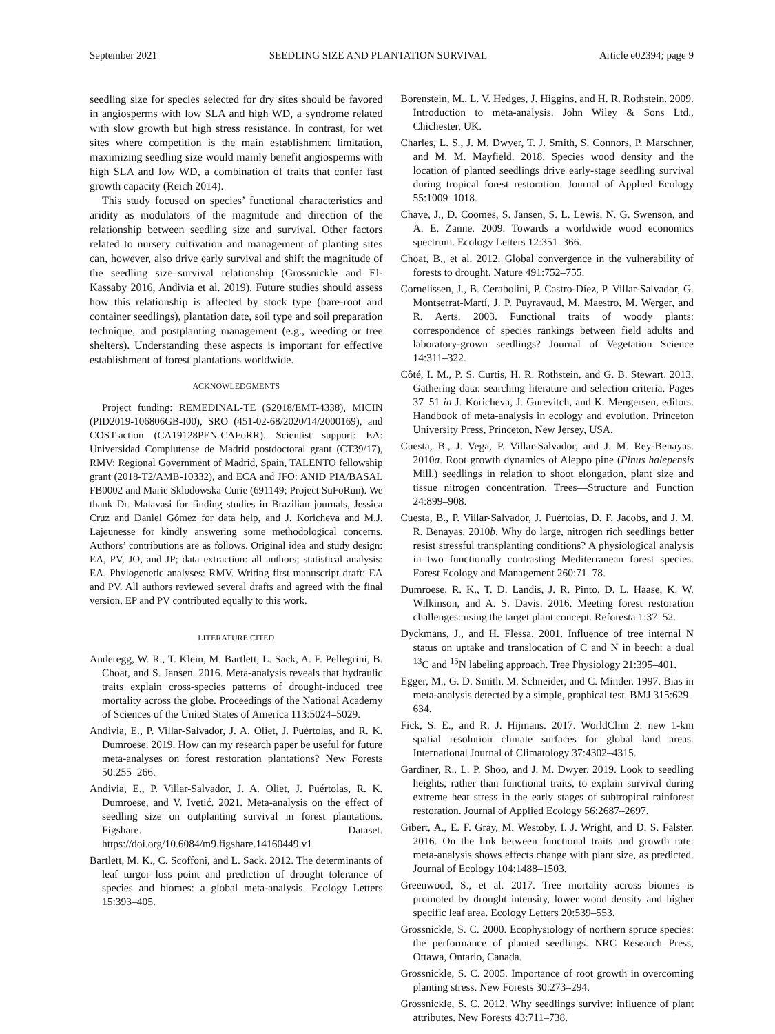September 2021 SEEDLING SIZE AND PLANTATION SURVIVAL Article e02394; page 9
seedling size for species selected for dry sites should be favored in angiosperms with low SLA and high WD, a syndrome related with slow growth but high stress resistance. In contrast, for wet sites where competition is the main establishment limitation, maximizing seedling size would mainly benefit angiosperms with high SLA and low WD, a combination of traits that confer fast growth capacity (Reich 2014).
This study focused on species’ functional characteristics and aridity as modulators of the magnitude and direction of the relationship between seedling size and survival. Other factors related to nursery cultivation and management of planting sites can, however, also drive early survival and shift the magnitude of the seedling size–survival relationship (Grossnickle and El-Kassaby 2016, Andivia et al. 2019). Future studies should assess how this relationship is affected by stock type (bare-root and container seedlings), plantation date, soil type and soil preparation technique, and postplanting management (e.g., weeding or tree shelters). Understanding these aspects is important for effective establishment of forest plantations worldwide.
ACKNOWLEDGMENTS
Project funding: REMEDINAL-TE (S2018/EMT-4338), MICIN (PID2019-106806GB-I00), SRO (451-02-68/2020/14/2000169), and COST-action (CA19128PEN-CAFoRR). Scientist support: EA: Universidad Complutense de Madrid postdoctoral grant (CT39/17), RMV: Regional Government of Madrid, Spain, TALENTO fellowship grant (2018-T2/AMB-10332), and ECA and JFO: ANID PIA/BASAL FB0002 and Marie Sklodowska-Curie (691149; Project SuFoRun). We thank Dr. Malavasi for finding studies in Brazilian journals, Jessica Cruz and Daniel Gómez for data help, and J. Koricheva and M.J. Lajeunesse for kindly answering some methodological concerns. Authors’ contributions are as follows. Original idea and study design: EA, PV, JO, and JP; data extraction: all authors; statistical analysis: EA. Phylogenetic analyses: RMV. Writing first manuscript draft: EA and PV. All authors reviewed several drafts and agreed with the final version. EP and PV contributed equally to this work.
LITERATURE CITED
Anderegg, W. R., T. Klein, M. Bartlett, L. Sack, A. F. Pellegrini, B. Choat, and S. Jansen. 2016. Meta-analysis reveals that hydraulic traits explain cross-species patterns of drought-induced tree mortality across the globe. Proceedings of the National Academy of Sciences of the United States of America 113:5024–5029.
Andivia, E., P. Villar-Salvador, J. A. Oliet, J. Puértolas, and R. K. Dumroese. 2019. How can my research paper be useful for future meta-analyses on forest restoration plantations? New Forests 50:255–266.
Andivia, E., P. Villar-Salvador, J. A. Oliet, J. Puértolas, R. K. Dumroese, and V. Ivetić. 2021. Meta-analysis on the effect of seedling size on outplanting survival in forest plantations. Figshare. Dataset. https://doi.org/10.6084/m9.figshare.14160449.v1
Bartlett, M. K., C. Scoffoni, and L. Sack. 2012. The determinants of leaf turgor loss point and prediction of drought tolerance of species and biomes: a global meta-analysis. Ecology Letters 15:393–405.
Borenstein, M., L. V. Hedges, J. Higgins, and H. R. Rothstein. 2009. Introduction to meta-analysis. John Wiley & Sons Ltd., Chichester, UK.
Charles, L. S., J. M. Dwyer, T. J. Smith, S. Connors, P. Marschner, and M. M. Mayfield. 2018. Species wood density and the location of planted seedlings drive early-stage seedling survival during tropical forest restoration. Journal of Applied Ecology 55:1009–1018.
Chave, J., D. Coomes, S. Jansen, S. L. Lewis, N. G. Swenson, and A. E. Zanne. 2009. Towards a worldwide wood economics spectrum. Ecology Letters 12:351–366.
Choat, B., et al. 2012. Global convergence in the vulnerability of forests to drought. Nature 491:752–755.
Cornelissen, J., B. Cerabolini, P. Castro-Díez, P. Villar-Salvador, G. Montserrat-Martí, J. P. Puyravaud, M. Maestro, M. Werger, and R. Aerts. 2003. Functional traits of woody plants: correspondence of species rankings between field adults and laboratory-grown seedlings? Journal of Vegetation Science 14:311–322.
Côté, I. M., P. S. Curtis, H. R. Rothstein, and G. B. Stewart. 2013. Gathering data: searching literature and selection criteria. Pages 37–51 in J. Koricheva, J. Gurevitch, and K. Mengersen, editors. Handbook of meta-analysis in ecology and evolution. Princeton University Press, Princeton, New Jersey, USA.
Cuesta, B., J. Vega, P. Villar-Salvador, and J. M. Rey-Benayas. 2010a. Root growth dynamics of Aleppo pine (Pinus halepensis Mill.) seedlings in relation to shoot elongation, plant size and tissue nitrogen concentration. Trees—Structure and Function 24:899–908.
Cuesta, B., P. Villar-Salvador, J. Puértolas, D. F. Jacobs, and J. M. R. Benayas. 2010b. Why do large, nitrogen rich seedlings better resist stressful transplanting conditions? A physiological analysis in two functionally contrasting Mediterranean forest species. Forest Ecology and Management 260:71–78.
Dumroese, R. K., T. D. Landis, J. R. Pinto, D. L. Haase, K. W. Wilkinson, and A. S. Davis. 2016. Meeting forest restoration challenges: using the target plant concept. Reforesta 1:37–52.
Dyckmans, J., and H. Flessa. 2001. Influence of tree internal N status on uptake and translocation of C and N in beech: a dual <sup>13</sup>C and <sup>15</sup>N labeling approach. Tree Physiology 21:395–401.
Egger, M., G. D. Smith, M. Schneider, and C. Minder. 1997. Bias in meta-analysis detected by a simple, graphical test. BMJ 315:629–634.
Fick, S. E., and R. J. Hijmans. 2017. WorldClim 2: new 1-km spatial resolution climate surfaces for global land areas. International Journal of Climatology 37:4302–4315.
Gardiner, R., L. P. Shoo, and J. M. Dwyer. 2019. Look to seedling heights, rather than functional traits, to explain survival during extreme heat stress in the early stages of subtropical rainforest restoration. Journal of Applied Ecology 56:2687–2697.
Gibert, A., E. F. Gray, M. Westoby, I. J. Wright, and D. S. Falster. 2016. On the link between functional traits and growth rate: meta-analysis shows effects change with plant size, as predicted. Journal of Ecology 104:1488–1503.
Greenwood, S., et al. 2017. Tree mortality across biomes is promoted by drought intensity, lower wood density and higher specific leaf area. Ecology Letters 20:539–553.
Grossnickle, S. C. 2000. Ecophysiology of northern spruce species: the performance of planted seedlings. NRC Research Press, Ottawa, Ontario, Canada.
Grossnickle, S. C. 2005. Importance of root growth in overcoming planting stress. New Forests 30:273–294.
Grossnickle, S. C. 2012. Why seedlings survive: influence of plant attributes. New Forests 43:711–738.